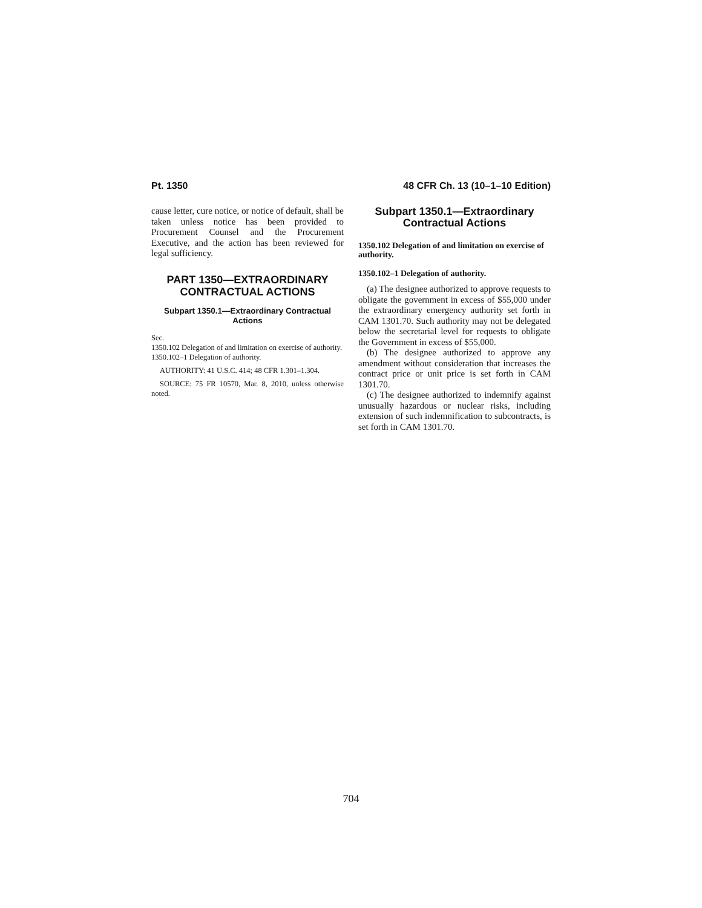Pt. 1350 48 CFR Ch. 13 (10–1–10 Edition)
cause letter, cure notice, or notice of default, shall be taken unless notice has been provided to Procurement Counsel and the Procurement Executive, and the action has been reviewed for legal sufficiency.
PART 1350—EXTRAORDINARY CONTRACTUAL ACTIONS
Subpart 1350.1—Extraordinary Contractual Actions
Sec.
1350.102 Delegation of and limitation on exercise of authority.
1350.102–1 Delegation of authority.
AUTHORITY: 41 U.S.C. 414; 48 CFR 1.301–1.304.
SOURCE: 75 FR 10570, Mar. 8, 2010, unless otherwise noted.
Subpart 1350.1—Extraordinary Contractual Actions
1350.102 Delegation of and limitation on exercise of authority.
1350.102–1 Delegation of authority.
(a) The designee authorized to approve requests to obligate the government in excess of $55,000 under the extraordinary emergency authority set forth in CAM 1301.70. Such authority may not be delegated below the secretarial level for requests to obligate the Government in excess of $55,000.
(b) The designee authorized to approve any amendment without consideration that increases the contract price or unit price is set forth in CAM 1301.70.
(c) The designee authorized to indemnify against unusually hazardous or nuclear risks, including extension of such indemnification to subcontracts, is set forth in CAM 1301.70.
704